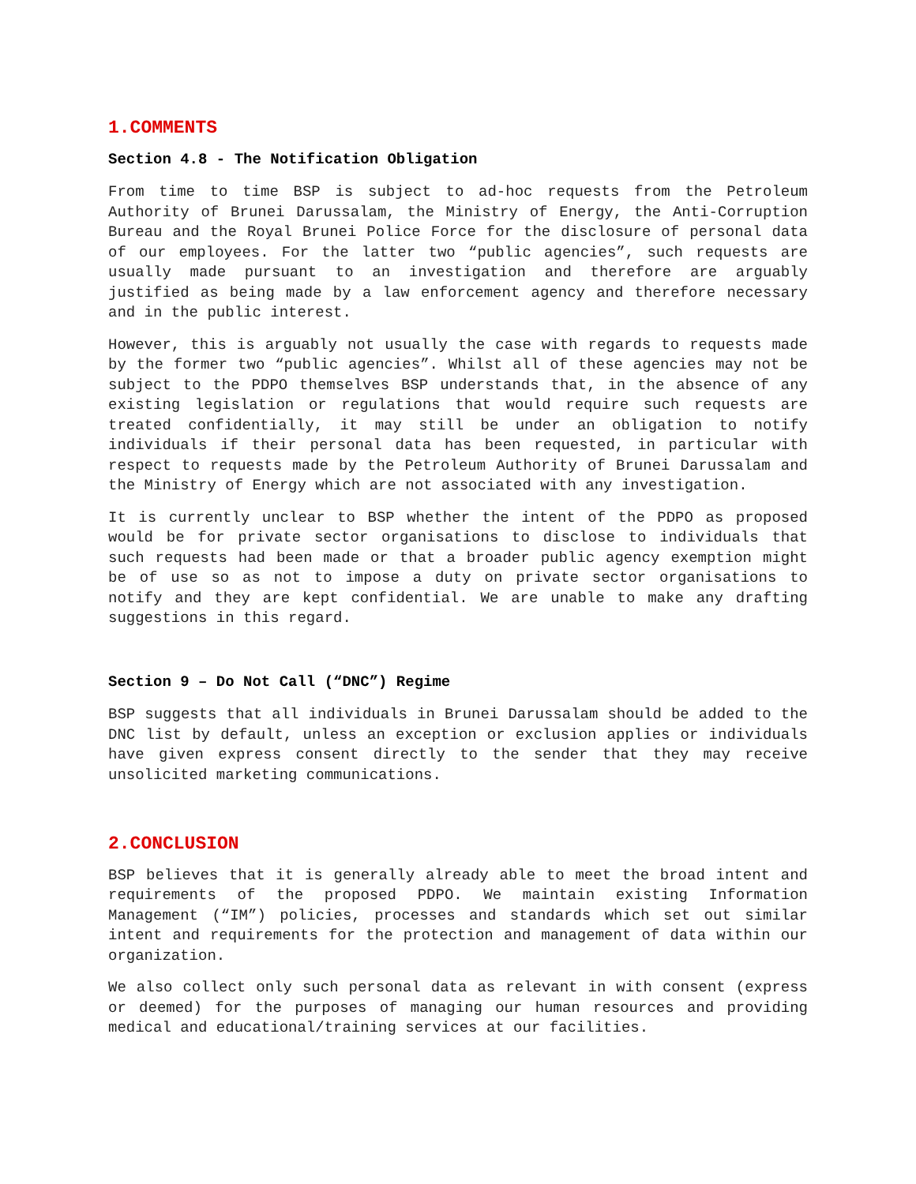1.COMMENTS
Section 4.8 - The Notification Obligation
From time to time BSP is subject to ad-hoc requests from the Petroleum Authority of Brunei Darussalam, the Ministry of Energy, the Anti-Corruption Bureau and the Royal Brunei Police Force for the disclosure of personal data of our employees. For the latter two “public agencies”, such requests are usually made pursuant to an investigation and therefore are arguably justified as being made by a law enforcement agency and therefore necessary and in the public interest.
However, this is arguably not usually the case with regards to requests made by the former two “public agencies”. Whilst all of these agencies may not be subject to the PDPO themselves BSP understands that, in the absence of any existing legislation or regulations that would require such requests are treated confidentially, it may still be under an obligation to notify individuals if their personal data has been requested, in particular with respect to requests made by the Petroleum Authority of Brunei Darussalam and the Ministry of Energy which are not associated with any investigation.
It is currently unclear to BSP whether the intent of the PDPO as proposed would be for private sector organisations to disclose to individuals that such requests had been made or that a broader public agency exemption might be of use so as not to impose a duty on private sector organisations to notify and they are kept confidential. We are unable to make any drafting suggestions in this regard.
Section 9 – Do Not Call (“DNC”) Regime
BSP suggests that all individuals in Brunei Darussalam should be added to the DNC list by default, unless an exception or exclusion applies or individuals have given express consent directly to the sender that they may receive unsolicited marketing communications.
2.CONCLUSION
BSP believes that it is generally already able to meet the broad intent and requirements of the proposed PDPO. We maintain existing Information Management (“IM”) policies, processes and standards which set out similar intent and requirements for the protection and management of data within our organization.
We also collect only such personal data as relevant in with consent (express or deemed) for the purposes of managing our human resources and providing medical and educational/training services at our facilities.